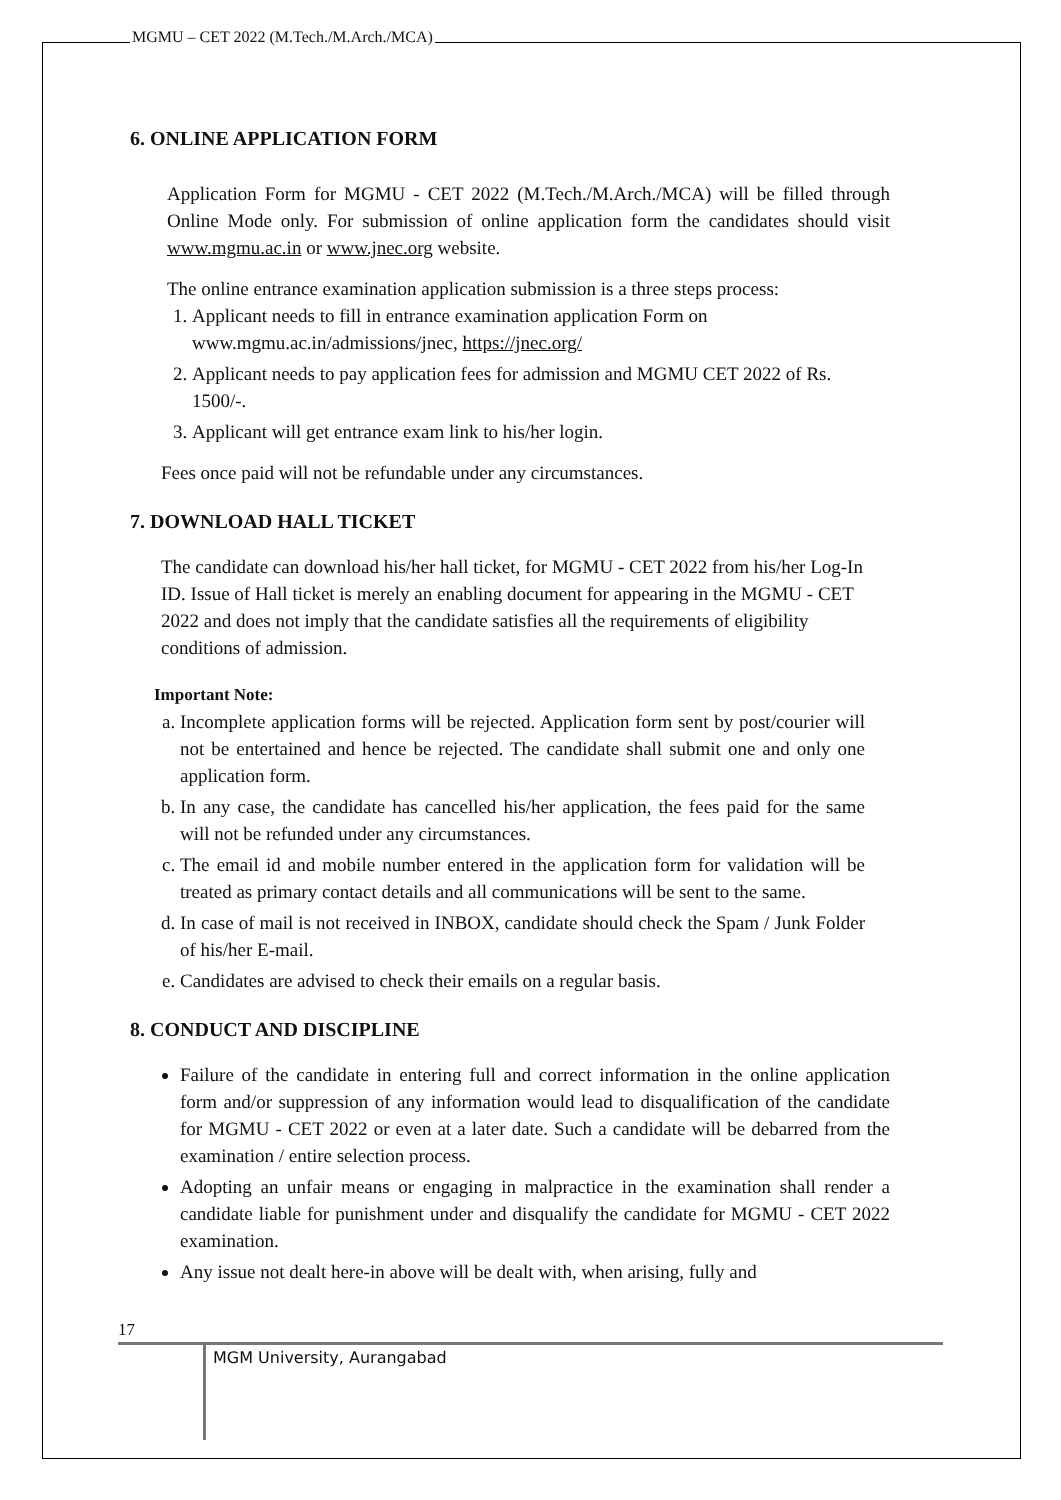MGMU – CET 2022 (M.Tech./M.Arch./MCA)
6. ONLINE APPLICATION FORM
Application Form for MGMU - CET 2022 (M.Tech./M.Arch./MCA) will be filled through Online Mode only. For submission of online application form the candidates should visit www.mgmu.ac.in or www.jnec.org website.
The online entrance examination application submission is a three steps process:
1. Applicant needs to fill in entrance examination application Form on www.mgmu.ac.in/admissions/jnec, https://jnec.org/
2. Applicant needs to pay application fees for admission and MGMU CET 2022 of Rs. 1500/-.
3. Applicant will get entrance exam link to his/her login.
Fees once paid will not be refundable under any circumstances.
7. DOWNLOAD HALL TICKET
The candidate can download his/her hall ticket, for MGMU - CET 2022 from his/her Log-In ID. Issue of Hall ticket is merely an enabling document for appearing in the MGMU - CET 2022 and does not imply that the candidate satisfies all the requirements of eligibility conditions of admission.
Important Note:
a. Incomplete application forms will be rejected. Application form sent by post/courier will not be entertained and hence be rejected. The candidate shall submit one and only one application form.
b. In any case, the candidate has cancelled his/her application, the fees paid for the same will not be refunded under any circumstances.
c. The email id and mobile number entered in the application form for validation will be treated as primary contact details and all communications will be sent to the same.
d. In case of mail is not received in INBOX, candidate should check the Spam / Junk Folder of his/her E-mail.
e. Candidates are advised to check their emails on a regular basis.
8. CONDUCT AND DISCIPLINE
Failure of the candidate in entering full and correct information in the online application form and/or suppression of any information would lead to disqualification of the candidate for MGMU - CET 2022 or even at a later date. Such a candidate will be debarred from the examination / entire selection process.
Adopting an unfair means or engaging in malpractice in the examination shall render a candidate liable for punishment under and disqualify the candidate for MGMU - CET 2022 examination.
Any issue not dealt here-in above will be dealt with, when arising, fully and
17
MGM University, Aurangabad